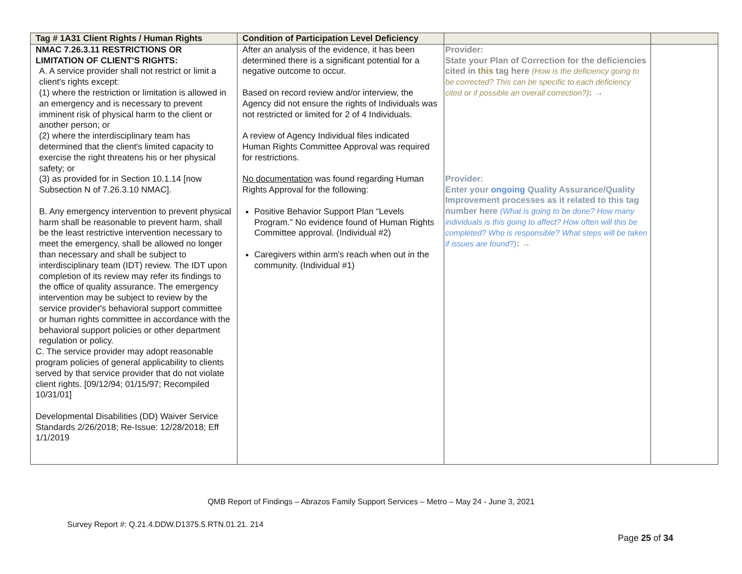| Tag # 1A31 Client Rights / Human Rights | Condition of Participation Level Deficiency | | |
| --- | --- | --- | --- |
| NMAC 7.26.3.11 RESTRICTIONS OR LIMITATION OF CLIENT'S RIGHTS: A. A service provider shall not restrict or limit a client's rights except: (1) where the restriction or limitation is allowed in an emergency and is necessary to prevent imminent risk of physical harm to the client or another person; or (2) where the interdisciplinary team has determined that the client's limited capacity to exercise the right threatens his or her physical safety; or (3) as provided for in Section 10.1.14 [now Subsection N of 7.26.3.10 NMAC]. B. Any emergency intervention to prevent physical harm shall be reasonable to prevent harm, shall be the least restrictive intervention necessary to meet the emergency, shall be allowed no longer than necessary and shall be subject to interdisciplinary team (IDT) review. The IDT upon completion of its review may refer its findings to the office of quality assurance. The emergency intervention may be subject to review by the service provider's behavioral support committee or human rights committee in accordance with the behavioral support policies or other department regulation or policy. C. The service provider may adopt reasonable program policies of general applicability to clients served by that service provider that do not violate client rights. [09/12/94; 01/15/97; Recompiled 10/31/01] Developmental Disabilities (DD) Waiver Service Standards 2/26/2018; Re-Issue: 12/28/2018; Eff 1/1/2019 | After an analysis of the evidence, it has been determined there is a significant potential for a negative outcome to occur. Based on record review and/or interview, the Agency did not ensure the rights of Individuals was not restricted or limited for 2 of 4 Individuals. A review of Agency Individual files indicated Human Rights Committee Approval was required for restrictions. No documentation was found regarding Human Rights Approval for the following: Positive Behavior Support Plan “Levels Program.” No evidence found of Human Rights Committee approval. (Individual #2) Caregivers within arm's reach when out in the community. (Individual #1) | Provider: State your Plan of Correction for the deficiencies cited in this tag here (How is the deficiency going to be corrected? This can be specific to each deficiency cited or if possible an overall correction?) : → Provider: Enter your ongoing Quality Assurance/Quality Improvement processes as it related to this tag number here (What is going to be done? How many individuals is this going to affect? How often will this be completed? Who is responsible? What steps will be taken if issues are found?) : → | |
QMB Report of Findings – Abrazos Family Support Services – Metro – May 24 - June 3, 2021
Survey Report #: Q.21.4.DDW.D1375.5.RTN.01.21. 214
Page 25 of 34